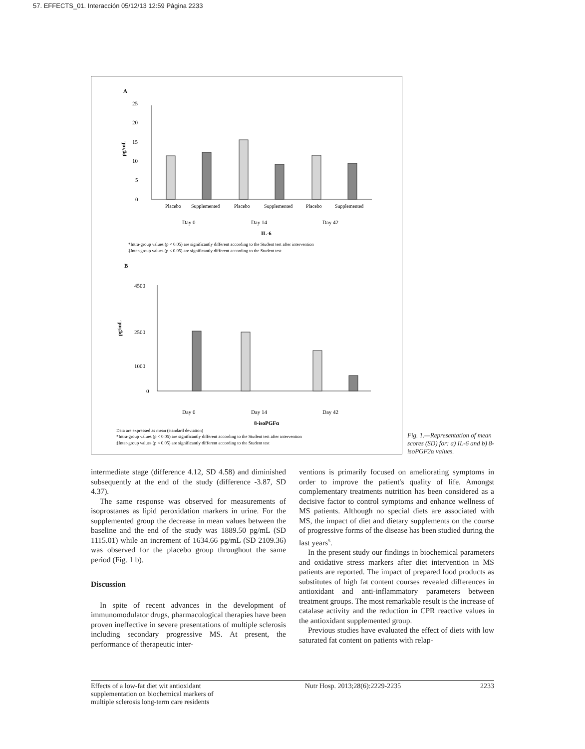57. EFFECTS_01. Interacción 05/12/13 12:59 Página 2233
A
25
20
15
10
5
0
pg/mL
Placebo
Supplemented
Placebo
Supplemented
Placebo
Supplemented
Day 0
Day 14
Day 42
IL-6
*Intra-group values (p < 0.05) are significantly different according to the Student test after intervention
‡Inter-group values (p < 0.05) are significantly different according to the Student test
B
4500
2500
1000
0
pg/mL
Day 0
Day 14
Day 42
8-isoPGFα
Data are expressed as mean (standard deviation)
*Intra-group values (p < 0.05) are significantly different according to the Student test after intervention
‡Inter-group values (p < 0.05) are significantly different according to the Student test
Fig. 1.—Representation of mean scores (SD) for: a) IL-6 and b) 8-isoPGF2α values.
intermediate stage (difference 4.12, SD 4.58) and diminished subsequently at the end of the study (difference -3.87, SD 4.37).
The same response was observed for measurements of isoprostanes as lipid peroxidation markers in urine. For the supplemented group the decrease in mean values between the baseline and the end of the study was 1889.50 pg/mL (SD 1115.01) while an increment of 1634.66 pg/mL (SD 2109.36) was observed for the placebo group throughout the same period (Fig. 1 b).
Discussion
In spite of recent advances in the development of immunomodulator drugs, pharmacological therapies have been proven ineffective in severe presentations of multiple sclerosis including secondary progressive MS. At present, the performance of therapeutic inter-
ventions is primarily focused on ameliorating symptoms in order to improve the patient's quality of life. Amongst complementary treatments nutrition has been considered as a decisive factor to control symptoms and enhance wellness of MS patients. Although no special diets are associated with MS, the impact of diet and dietary supplements on the course of progressive forms of the disease has been studied during the last years<sup>5</sup>.
In the present study our findings in biochemical parameters and oxidative stress markers after diet intervention in MS patients are reported. The impact of prepared food products as substitutes of high fat content courses revealed differences in antioxidant and anti-inflammatory parameters between treatment groups. The most remarkable result is the increase of catalase activity and the reduction in CPR reactive values in the antioxidant supplemented group.
Previous studies have evaluated the effect of diets with low saturated fat content on patients with relap-
Effects of a low-fat diet wit antioxidant supplementation on biochemical markers of multiple sclerosis long-term care residents Nutr Hosp. 2013;28(6):2229-2235 2233